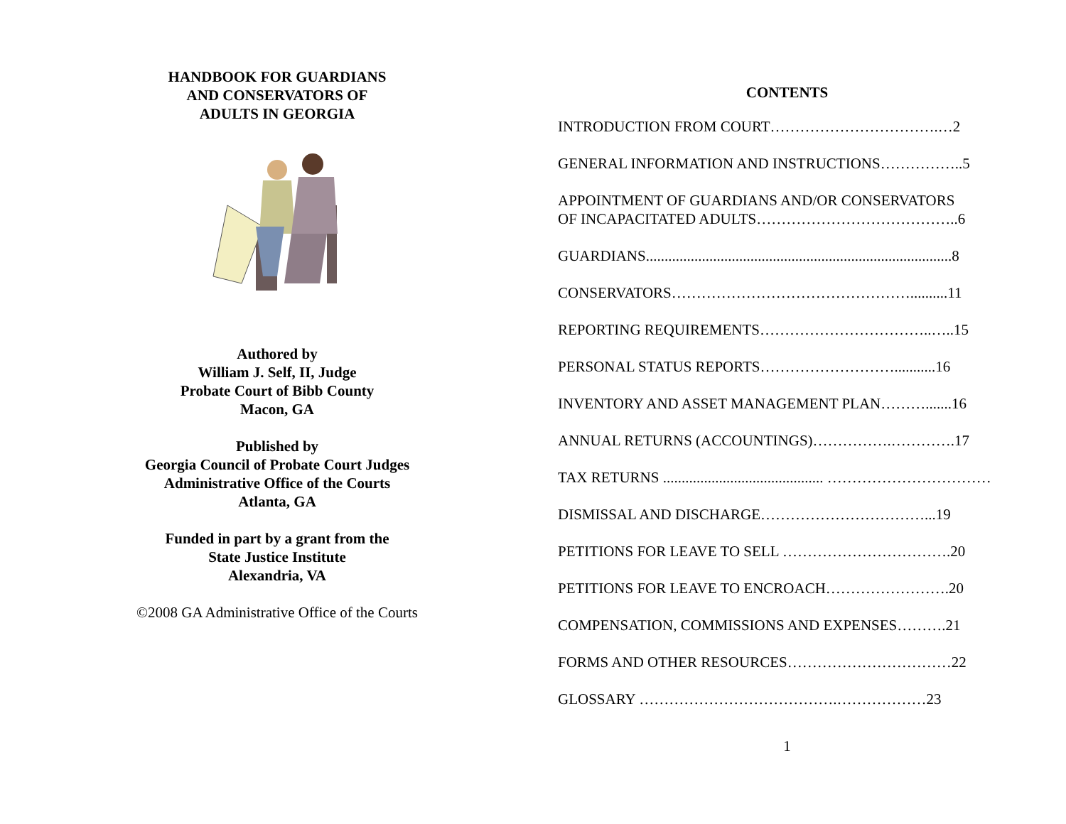HANDBOOK FOR GUARDIANS
AND CONSERVATORS OF
ADULTS IN GEORGIA
Authored by
William J. Self, II, Judge
Probate Court of Bibb County
Macon, GA
Published by
Georgia Council of Probate Court Judges
Administrative Office of the Courts
Atlanta, GA
Funded in part by a grant from the
State Justice Institute
Alexandria, VA
©2008 GA Administrative Office of the Courts
CONTENTS
INTRODUCTION FROM COURT…………………………….…2
GENERAL INFORMATION AND INSTRUCTIONS……………..5
APPOINTMENT OF GUARDIANS AND/OR CONSERVATORS
OF INCAPACITATED ADULTS…………………………………..6
GUARDIANS..................................................................................8
CONSERVATORS…………………………………………..........11
REPORTING REQUIREMENTS……………………………..…..15
PERSONAL STATUS REPORTS………………………...........16
INVENTORY AND ASSET MANAGEMENT PLAN……….......16
ANNUAL RETURNS (ACCOUNTINGS)…………….………….17
TAX RETURNS ........................................... ……………………………
DISMISSAL AND DISCHARGE……………………………...19
PETITIONS FOR LEAVE TO SELL …………………………….20
PETITIONS FOR LEAVE TO ENCROACH…………………….20
COMPENSATION, COMMISSIONS AND EXPENSES……….21
FORMS AND OTHER RESOURCES……………………………22
GLOSSARY ………………………………….………………23
1